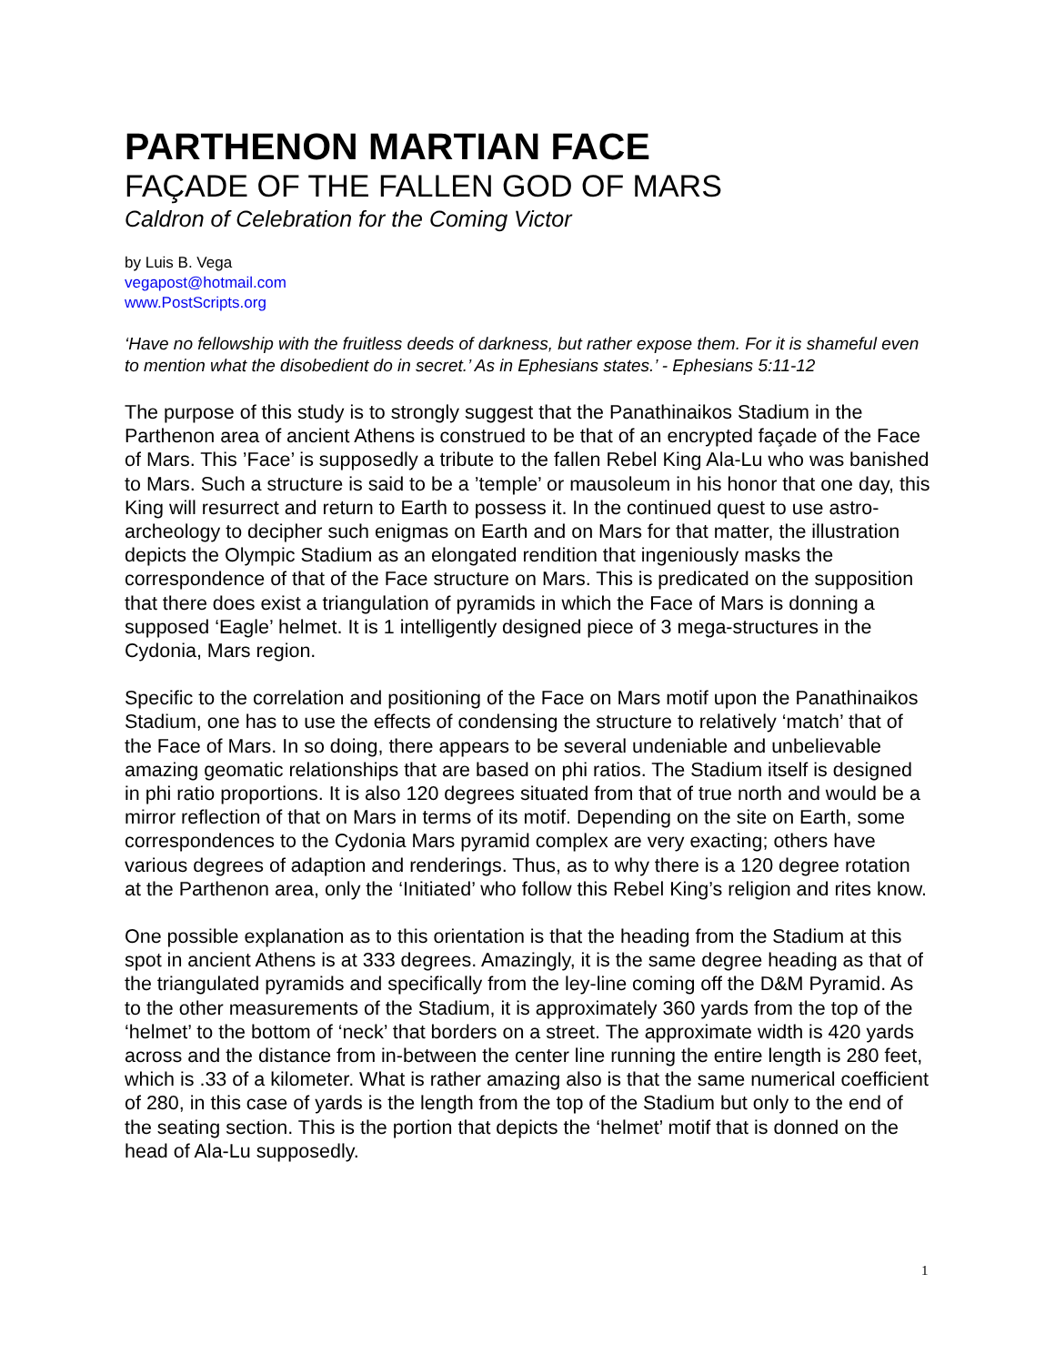PARTHENON MARTIAN FACE
FAÇADE OF THE FALLEN GOD OF MARS
Caldron of Celebration for the Coming Victor
by Luis B. Vega
vegapost@hotmail.com
www.PostScripts.org
‘Have no fellowship with the fruitless deeds of darkness, but rather expose them. For it is shameful even to mention what the disobedient do in secret.’ As in Ephesians states.’ - Ephesians 5:11-12
The purpose of this study is to strongly suggest that the Panathinaikos Stadium in the Parthenon area of ancient Athens is construed to be that of an encrypted façade of the Face of Mars. This ’Face’ is supposedly a tribute to the fallen Rebel King Ala-Lu who was banished to Mars. Such a structure is said to be a ’temple’ or mausoleum in his honor that one day, this King will resurrect and return to Earth to possess it. In the continued quest to use astro-archeology to decipher such enigmas on Earth and on Mars for that matter, the illustration depicts the Olympic Stadium as an elongated rendition that ingeniously masks the correspondence of that of the Face structure on Mars. This is predicated on the supposition that there does exist a triangulation of pyramids in which the Face of Mars is donning a supposed ‘Eagle’ helmet. It is 1 intelligently designed piece of 3 mega-structures in the Cydonia, Mars region.
Specific to the correlation and positioning of the Face on Mars motif upon the Panathinaikos Stadium, one has to use the effects of condensing the structure to relatively ‘match’ that of the Face of Mars. In so doing, there appears to be several undeniable and unbelievable amazing geomatic relationships that are based on phi ratios. The Stadium itself is designed in phi ratio proportions. It is also 120 degrees situated from that of true north and would be a mirror reflection of that on Mars in terms of its motif. Depending on the site on Earth, some correspondences to the Cydonia Mars pyramid complex are very exacting; others have various degrees of adaption and renderings. Thus, as to why there is a 120 degree rotation at the Parthenon area, only the ‘Initiated’ who follow this Rebel King’s religion and rites know.
One possible explanation as to this orientation is that the heading from the Stadium at this spot in ancient Athens is at 333 degrees. Amazingly, it is the same degree heading as that of the triangulated pyramids and specifically from the ley-line coming off the D&M Pyramid. As to the other measurements of the Stadium, it is approximately 360 yards from the top of the ‘helmet’ to the bottom of ‘neck’ that borders on a street. The approximate width is 420 yards across and the distance from in-between the center line running the entire length is 280 feet, which is .33 of a kilometer. What is rather amazing also is that the same numerical coefficient of 280, in this case of yards is the length from the top of the Stadium but only to the end of the seating section. This is the portion that depicts the ‘helmet’ motif that is donned on the head of Ala-Lu supposedly.
1